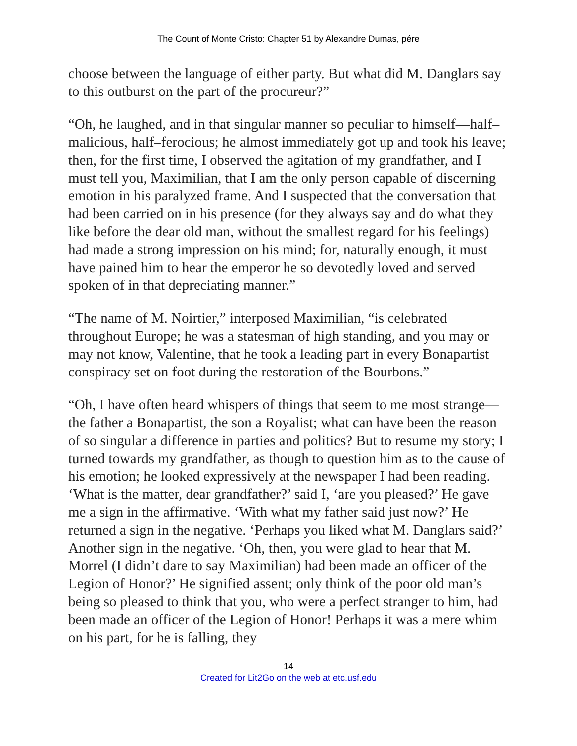The Count of Monte Cristo: Chapter 51 by Alexandre Dumas, pére
choose between the language of either party. But what did M. Danglars say to this outburst on the part of the procureur?”
“Oh, he laughed, and in that singular manner so peculiar to himself—half–malicious, half–ferocious; he almost immediately got up and took his leave; then, for the first time, I observed the agitation of my grandfather, and I must tell you, Maximilian, that I am the only person capable of discerning emotion in his paralyzed frame. And I suspected that the conversation that had been carried on in his presence (for they always say and do what they like before the dear old man, without the smallest regard for his feelings) had made a strong impression on his mind; for, naturally enough, it must have pained him to hear the emperor he so devotedly loved and served spoken of in that depreciating manner.”
“The name of M. Noirtier,” interposed Maximilian, “is celebrated throughout Europe; he was a statesman of high standing, and you may or may not know, Valentine, that he took a leading part in every Bonapartist conspiracy set on foot during the restoration of the Bourbons.”
“Oh, I have often heard whispers of things that seem to me most strange—the father a Bonapartist, the son a Royalist; what can have been the reason of so singular a difference in parties and politics? But to resume my story; I turned towards my grandfather, as though to question him as to the cause of his emotion; he looked expressively at the newspaper I had been reading. ‘What is the matter, dear grandfather?’ said I, ‘are you pleased?’ He gave me a sign in the affirmative. ‘With what my father said just now?’ He returned a sign in the negative. ‘Perhaps you liked what M. Danglars said?’ Another sign in the negative. ‘Oh, then, you were glad to hear that M. Morrel (I didn’t dare to say Maximilian) had been made an officer of the Legion of Honor?’ He signified assent; only think of the poor old man’s being so pleased to think that you, who were a perfect stranger to him, had been made an officer of the Legion of Honor! Perhaps it was a mere whim on his part, for he is falling, they
14
Created for Lit2Go on the web at etc.usf.edu